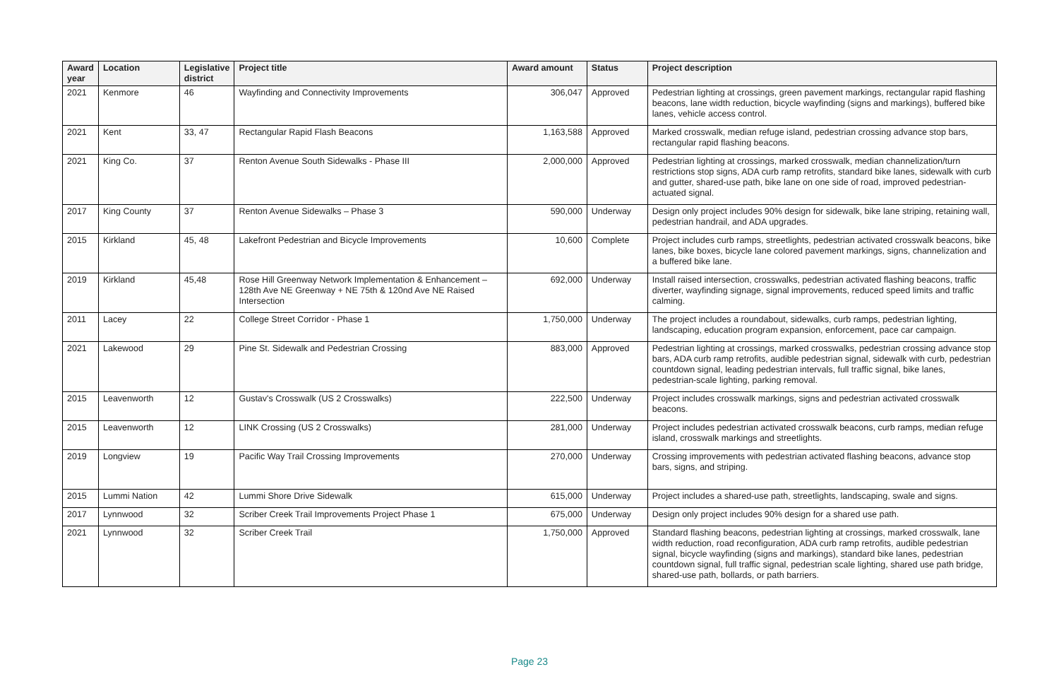| Award year | Location | Legislative district | Project title | Award amount | Status | Project description |
| --- | --- | --- | --- | --- | --- | --- |
| 2021 | Kenmore | 46 | Wayfinding and Connectivity Improvements | 306,047 | Approved | Pedestrian lighting at crossings, green pavement markings, rectangular rapid flashing beacons, lane width reduction, bicycle wayfinding (signs and markings), buffered bike lanes, vehicle access control. |
| 2021 | Kent | 33, 47 | Rectangular Rapid Flash Beacons | 1,163,588 | Approved | Marked crosswalk, median refuge island, pedestrian crossing advance stop bars, rectangular rapid flashing beacons. |
| 2021 | King Co. | 37 | Renton Avenue South Sidewalks - Phase III | 2,000,000 | Approved | Pedestrian lighting at crossings, marked crosswalk, median channelization/turn restrictions stop signs, ADA curb ramp retrofits, standard bike lanes, sidewalk with curb and gutter, shared-use path, bike lane on one side of road, improved pedestrian-actuated signal. |
| 2017 | King County | 37 | Renton Avenue Sidewalks – Phase 3 | 590,000 | Underway | Design only project includes 90% design for sidewalk, bike lane striping, retaining wall, pedestrian handrail, and ADA upgrades. |
| 2015 | Kirkland | 45, 48 | Lakefront Pedestrian and Bicycle Improvements | 10,600 | Complete | Project includes curb ramps, streetlights, pedestrian activated crosswalk beacons, bike lanes, bike boxes, bicycle lane colored pavement markings, signs, channelization and a buffered bike lane. |
| 2019 | Kirkland | 45,48 | Rose Hill Greenway Network Implementation & Enhancement – 128th Ave NE Greenway + NE 75th & 120nd Ave NE Raised Intersection | 692,000 | Underway | Install raised intersection, crosswalks, pedestrian activated flashing beacons, traffic diverter, wayfinding signage, signal improvements, reduced speed limits and traffic calming. |
| 2011 | Lacey | 22 | College Street Corridor - Phase 1 | 1,750,000 | Underway | The project includes a roundabout, sidewalks, curb ramps, pedestrian lighting, landscaping, education program expansion, enforcement, pace car campaign. |
| 2021 | Lakewood | 29 | Pine St. Sidewalk and Pedestrian Crossing | 883,000 | Approved | Pedestrian lighting at crossings, marked crosswalks, pedestrian crossing advance stop bars, ADA curb ramp retrofits, audible pedestrian signal, sidewalk with curb, pedestrian countdown signal, leading pedestrian intervals, full traffic signal, bike lanes, pedestrian-scale lighting, parking removal. |
| 2015 | Leavenworth | 12 | Gustav's Crosswalk (US 2 Crosswalks) | 222,500 | Underway | Project includes crosswalk markings, signs and pedestrian activated crosswalk beacons. |
| 2015 | Leavenworth | 12 | LINK Crossing (US 2 Crosswalks) | 281,000 | Underway | Project includes pedestrian activated crosswalk beacons, curb ramps, median refuge island, crosswalk markings and streetlights. |
| 2019 | Longview | 19 | Pacific Way Trail Crossing Improvements | 270,000 | Underway | Crossing improvements with pedestrian activated flashing beacons, advance stop bars, signs, and striping. |
| 2015 | Lummi Nation | 42 | Lummi Shore Drive Sidewalk | 615,000 | Underway | Project includes a shared-use path, streetlights, landscaping, swale and signs. |
| 2017 | Lynnwood | 32 | Scriber Creek Trail Improvements Project Phase 1 | 675,000 | Underway | Design only project includes 90% design for a shared use path. |
| 2021 | Lynnwood | 32 | Scriber Creek Trail | 1,750,000 | Approved | Standard flashing beacons, pedestrian lighting at crossings, marked crosswalk, lane width reduction, road reconfiguration, ADA curb ramp retrofits, audible pedestrian signal, bicycle wayfinding (signs and markings), standard bike lanes, pedestrian countdown signal, full traffic signal, pedestrian scale lighting, shared use path bridge, shared-use path, bollards, or path barriers. |
Page 23